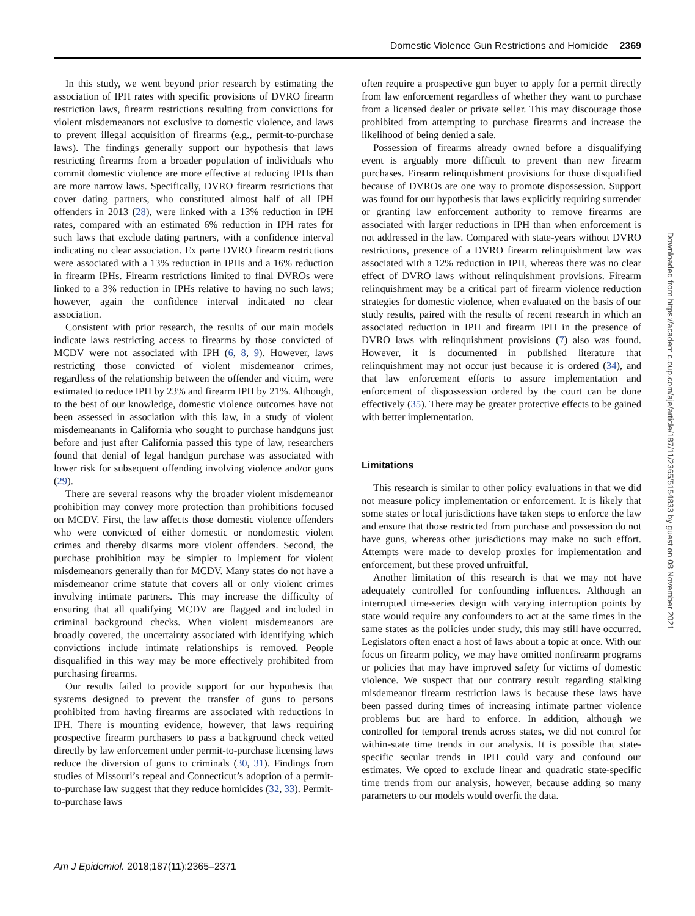Domestic Violence Gun Restrictions and Homicide 2369
In this study, we went beyond prior research by estimating the association of IPH rates with specific provisions of DVRO firearm restriction laws, firearm restrictions resulting from convictions for violent misdemeanors not exclusive to domestic violence, and laws to prevent illegal acquisition of firearms (e.g., permit-to-purchase laws). The findings generally support our hypothesis that laws restricting firearms from a broader population of individuals who commit domestic violence are more effective at reducing IPHs than are more narrow laws. Specifically, DVRO firearm restrictions that cover dating partners, who constituted almost half of all IPH offenders in 2013 (28), were linked with a 13% reduction in IPH rates, compared with an estimated 6% reduction in IPH rates for such laws that exclude dating partners, with a confidence interval indicating no clear association. Ex parte DVRO firearm restrictions were associated with a 13% reduction in IPHs and a 16% reduction in firearm IPHs. Firearm restrictions limited to final DVROs were linked to a 3% reduction in IPHs relative to having no such laws; however, again the confidence interval indicated no clear association.
Consistent with prior research, the results of our main models indicate laws restricting access to firearms by those convicted of MCDV were not associated with IPH (6, 8, 9). However, laws restricting those convicted of violent misdemeanor crimes, regardless of the relationship between the offender and victim, were estimated to reduce IPH by 23% and firearm IPH by 21%. Although, to the best of our knowledge, domestic violence outcomes have not been assessed in association with this law, in a study of violent misdemeanants in California who sought to purchase handguns just before and just after California passed this type of law, researchers found that denial of legal handgun purchase was associated with lower risk for subsequent offending involving violence and/or guns (29).
There are several reasons why the broader violent misdemeanor prohibition may convey more protection than prohibitions focused on MCDV. First, the law affects those domestic violence offenders who were convicted of either domestic or nondomestic violent crimes and thereby disarms more violent offenders. Second, the purchase prohibition may be simpler to implement for violent misdemeanors generally than for MCDV. Many states do not have a misdemeanor crime statute that covers all or only violent crimes involving intimate partners. This may increase the difficulty of ensuring that all qualifying MCDV are flagged and included in criminal background checks. When violent misdemeanors are broadly covered, the uncertainty associated with identifying which convictions include intimate relationships is removed. People disqualified in this way may be more effectively prohibited from purchasing firearms.
Our results failed to provide support for our hypothesis that systems designed to prevent the transfer of guns to persons prohibited from having firearms are associated with reductions in IPH. There is mounting evidence, however, that laws requiring prospective firearm purchasers to pass a background check vetted directly by law enforcement under permit-to-purchase licensing laws reduce the diversion of guns to criminals (30, 31). Findings from studies of Missouri’s repeal and Connecticut’s adoption of a permit-to-purchase law suggest that they reduce homicides (32, 33). Permit-to-purchase laws
often require a prospective gun buyer to apply for a permit directly from law enforcement regardless of whether they want to purchase from a licensed dealer or private seller. This may discourage those prohibited from attempting to purchase firearms and increase the likelihood of being denied a sale.
Possession of firearms already owned before a disqualifying event is arguably more difficult to prevent than new firearm purchases. Firearm relinquishment provisions for those disqualified because of DVROs are one way to promote dispossession. Support was found for our hypothesis that laws explicitly requiring surrender or granting law enforcement authority to remove firearms are associated with larger reductions in IPH than when enforcement is not addressed in the law. Compared with state-years without DVRO restrictions, presence of a DVRO firearm relinquishment law was associated with a 12% reduction in IPH, whereas there was no clear effect of DVRO laws without relinquishment provisions. Firearm relinquishment may be a critical part of firearm violence reduction strategies for domestic violence, when evaluated on the basis of our study results, paired with the results of recent research in which an associated reduction in IPH and firearm IPH in the presence of DVRO laws with relinquishment provisions (7) also was found. However, it is documented in published literature that relinquishment may not occur just because it is ordered (34), and that law enforcement efforts to assure implementation and enforcement of dispossession ordered by the court can be done effectively (35). There may be greater protective effects to be gained with better implementation.
Limitations
This research is similar to other policy evaluations in that we did not measure policy implementation or enforcement. It is likely that some states or local jurisdictions have taken steps to enforce the law and ensure that those restricted from purchase and possession do not have guns, whereas other jurisdictions may make no such effort. Attempts were made to develop proxies for implementation and enforcement, but these proved unfruitful.
Another limitation of this research is that we may not have adequately controlled for confounding influences. Although an interrupted time-series design with varying interruption points by state would require any confounders to act at the same times in the same states as the policies under study, this may still have occurred. Legislators often enact a host of laws about a topic at once. With our focus on firearm policy, we may have omitted nonfirearm programs or policies that may have improved safety for victims of domestic violence. We suspect that our contrary result regarding stalking misdemeanor firearm restriction laws is because these laws have been passed during times of increasing intimate partner violence problems but are hard to enforce. In addition, although we controlled for temporal trends across states, we did not control for within-state time trends in our analysis. It is possible that state-specific secular trends in IPH could vary and confound our estimates. We opted to exclude linear and quadratic state-specific time trends from our analysis, however, because adding so many parameters to our models would overfit the data.
Am J Epidemiol. 2018;187(11):2365–2371
Downloaded from https://academic.oup.com/aje/article/187/11/2365/5154833 by guest on 08 November 2021